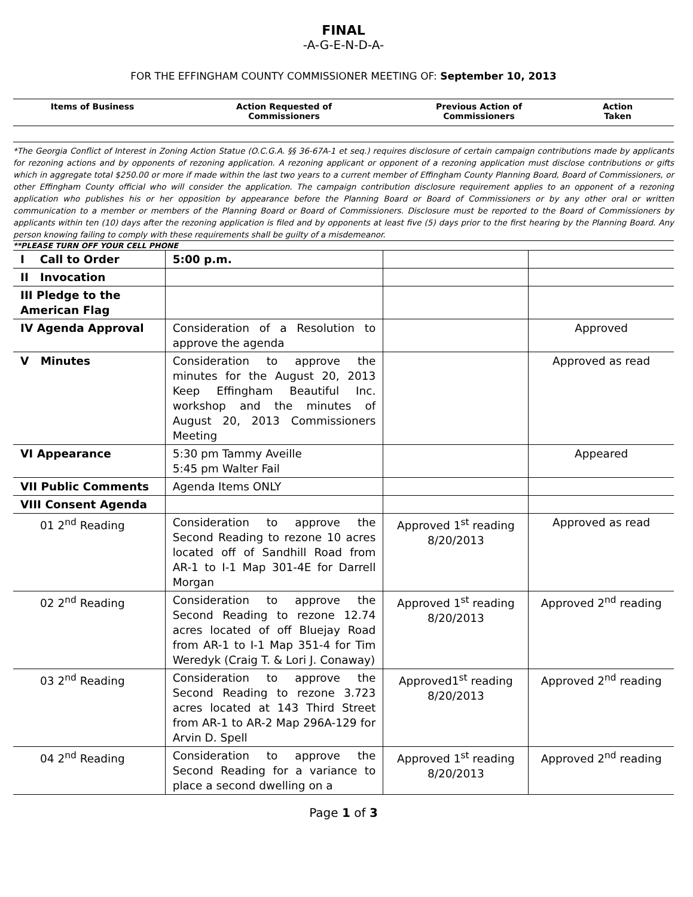FINAL
-A-G-E-N-D-A-
FOR THE EFFINGHAM COUNTY COMMISSIONER MEETING OF: September 10, 2013
| Items of Business | Action Requested of Commissioners | Previous Action of Commissioners | Action Taken |
| --- | --- | --- | --- |
*The Georgia Conflict of Interest in Zoning Action Statue (O.C.G.A. §§ 36-67A-1 et seq.) requires disclosure of certain campaign contributions made by applicants for rezoning actions and by opponents of rezoning application. A rezoning applicant or opponent of a rezoning application must disclose contributions or gifts which in aggregate total $250.00 or more if made within the last two years to a current member of Effingham County Planning Board, Board of Commissioners, or other Effingham County official who will consider the application. The campaign contribution disclosure requirement applies to an opponent of a rezoning application who publishes his or her opposition by appearance before the Planning Board or Board of Commissioners or by any other oral or written communication to a member or members of the Planning Board or Board of Commissioners. Disclosure must be reported to the Board of Commissioners by applicants within ten (10) days after the rezoning application is filed and by opponents at least five (5) days prior to the first hearing by the Planning Board. Any person knowing failing to comply with these requirements shall be guilty of a misdemeanor.
**PLEASE TURN OFF YOUR CELL PHONE
| I Call to Order | 5:00 p.m. | | |
| II Invocation | | | |
| III Pledge to the American Flag | | | |
| IV Agenda Approval | Consideration of a Resolution to approve the agenda | | Approved |
| V Minutes | Consideration to approve the minutes for the August 20, 2013 Keep Effingham Beautiful Inc. workshop and the minutes of August 20, 2013 Commissioners Meeting | | Approved as read |
| VI Appearance | 5:30 pm Tammy Aveille 5:45 pm Walter Fail | | Appeared |
| VII Public Comments | Agenda Items ONLY | | |
| VIII Consent Agenda | | | |
| 01 2<sup>nd</sup> Reading | Consideration to approve the Second Reading to rezone 10 acres located off of Sandhill Road from AR-1 to I-1 Map 301-4E for Darrell Morgan | Approved 1<sup>st</sup> reading 8/20/2013 | Approved as read |
| 02 2<sup>nd</sup> Reading | Consideration to approve the Second Reading to rezone 12.74 acres located of off Bluejay Road from AR-1 to I-1 Map 351-4 for Tim Weredyk (Craig T. & Lori J. Conaway) | Approved 1<sup>st</sup> reading 8/20/2013 | Approved 2<sup>nd</sup> reading |
| 03 2<sup>nd</sup> Reading | Consideration to approve the Second Reading to rezone 3.723 acres located at 143 Third Street from AR-1 to AR-2 Map 296A-129 for Arvin D. Spell | Approved1<sup>st</sup> reading 8/20/2013 | Approved 2<sup>nd</sup> reading |
| 04 2<sup>nd</sup> Reading | Consideration to approve the Second Reading for a variance to place a second dwelling on a | Approved 1<sup>st</sup> reading 8/20/2013 | Approved 2<sup>nd</sup> reading |
Page 1 of 3